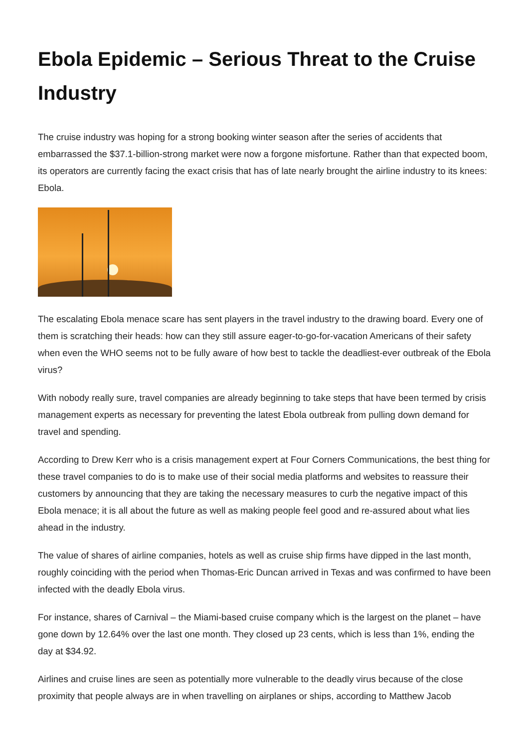Ebola Epidemic – Serious Threat to the Cruise Industry
The cruise industry was hoping for a strong booking winter season after the series of accidents that embarrassed the $37.1-billion-strong market were now a forgone misfortune. Rather than that expected boom, its operators are currently facing the exact crisis that has of late nearly brought the airline industry to its knees: Ebola.
The escalating Ebola menace scare has sent players in the travel industry to the drawing board. Every one of them is scratching their heads: how can they still assure eager-to-go-for-vacation Americans of their safety when even the WHO seems not to be fully aware of how best to tackle the deadliest-ever outbreak of the Ebola virus?
With nobody really sure, travel companies are already beginning to take steps that have been termed by crisis management experts as necessary for preventing the latest Ebola outbreak from pulling down demand for travel and spending.
According to Drew Kerr who is a crisis management expert at Four Corners Communications, the best thing for these travel companies to do is to make use of their social media platforms and websites to reassure their customers by announcing that they are taking the necessary measures to curb the negative impact of this Ebola menace; it is all about the future as well as making people feel good and re-assured about what lies ahead in the industry.
The value of shares of airline companies, hotels as well as cruise ship firms have dipped in the last month, roughly coinciding with the period when Thomas-Eric Duncan arrived in Texas and was confirmed to have been infected with the deadly Ebola virus.
For instance, shares of Carnival – the Miami-based cruise company which is the largest on the planet – have gone down by 12.64% over the last one month. They closed up 23 cents, which is less than 1%, ending the day at $34.92.
Airlines and cruise lines are seen as potentially more vulnerable to the deadly virus because of the close proximity that people always are in when travelling on airplanes or ships, according to Matthew Jacob